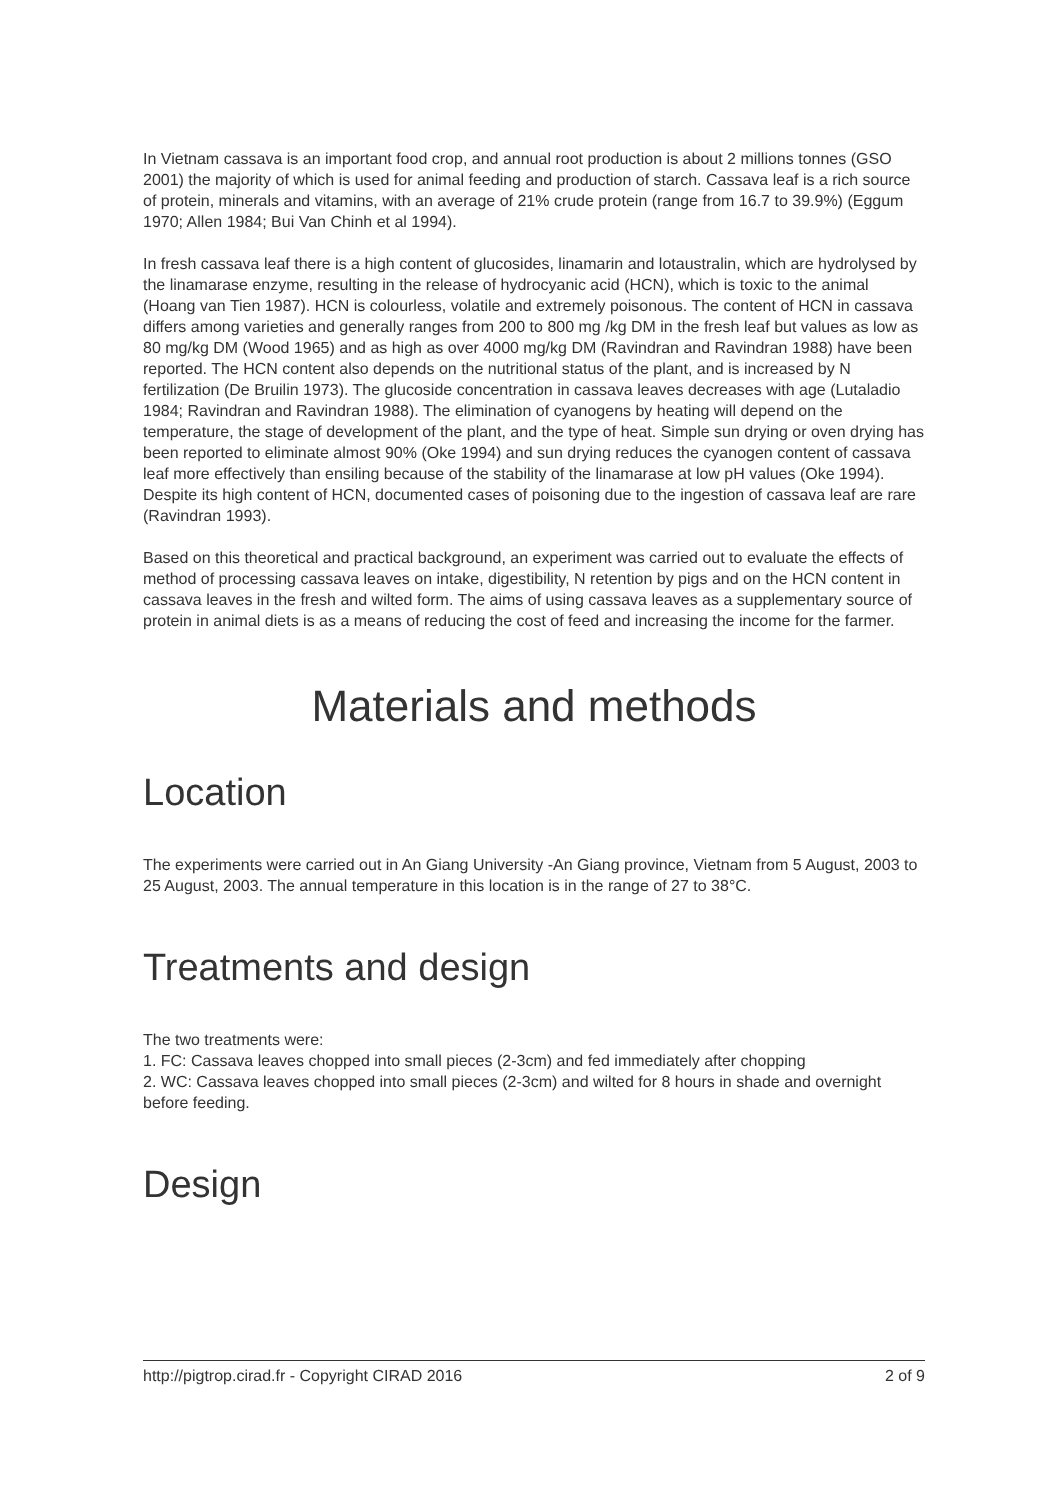In Vietnam cassava is an important food crop, and annual root production is about 2 millions tonnes (GSO 2001) the majority of which is used for animal feeding and production of starch. Cassava leaf is a rich source of protein, minerals and vitamins, with an average of 21% crude protein (range from 16.7 to 39.9%) (Eggum 1970; Allen 1984; Bui Van Chinh et al 1994).
In fresh cassava leaf there is a high content of glucosides, linamarin and lotaustralin, which are hydrolysed by the linamarase enzyme, resulting in the release of hydrocyanic acid (HCN), which is toxic to the animal (Hoang van Tien 1987). HCN is colourless, volatile and extremely poisonous. The content of HCN in cassava differs among varieties and generally ranges from 200 to 800 mg /kg DM in the fresh leaf but values as low as 80 mg/kg DM (Wood 1965) and as high as over 4000 mg/kg DM (Ravindran and Ravindran 1988) have been reported. The HCN content also depends on the nutritional status of the plant, and is increased by N fertilization (De Bruilin 1973). The glucoside concentration in cassava leaves decreases with age (Lutaladio 1984; Ravindran and Ravindran 1988). The elimination of cyanogens by heating will depend on the temperature, the stage of development of the plant, and the type of heat. Simple sun drying or oven drying has been reported to eliminate almost 90% (Oke 1994) and sun drying reduces the cyanogen content of cassava leaf more effectively than ensiling because of the stability of the linamarase at low pH values (Oke 1994). Despite its high content of HCN, documented cases of poisoning due to the ingestion of cassava leaf are rare (Ravindran 1993).
Based on this theoretical and practical background, an experiment was carried out to evaluate the effects of method of processing cassava leaves on intake, digestibility, N retention by pigs and on the HCN content in cassava leaves in the fresh and wilted form. The aims of using cassava leaves as a supplementary source of protein in animal diets is as a means of reducing the cost of feed and increasing the income for the farmer.
Materials and methods
Location
The experiments were carried out in An Giang University -An Giang province, Vietnam from 5 August, 2003 to 25 August, 2003. The annual temperature in this location is in the range of 27 to 38°C.
Treatments and design
The two treatments were:
1. FC: Cassava leaves chopped into small pieces (2-3cm) and fed immediately after chopping
2. WC: Cassava leaves chopped into small pieces (2-3cm) and wilted for 8 hours in shade and overnight before feeding.
Design
http://pigtrop.cirad.fr - Copyright CIRAD 2016 2 of 9